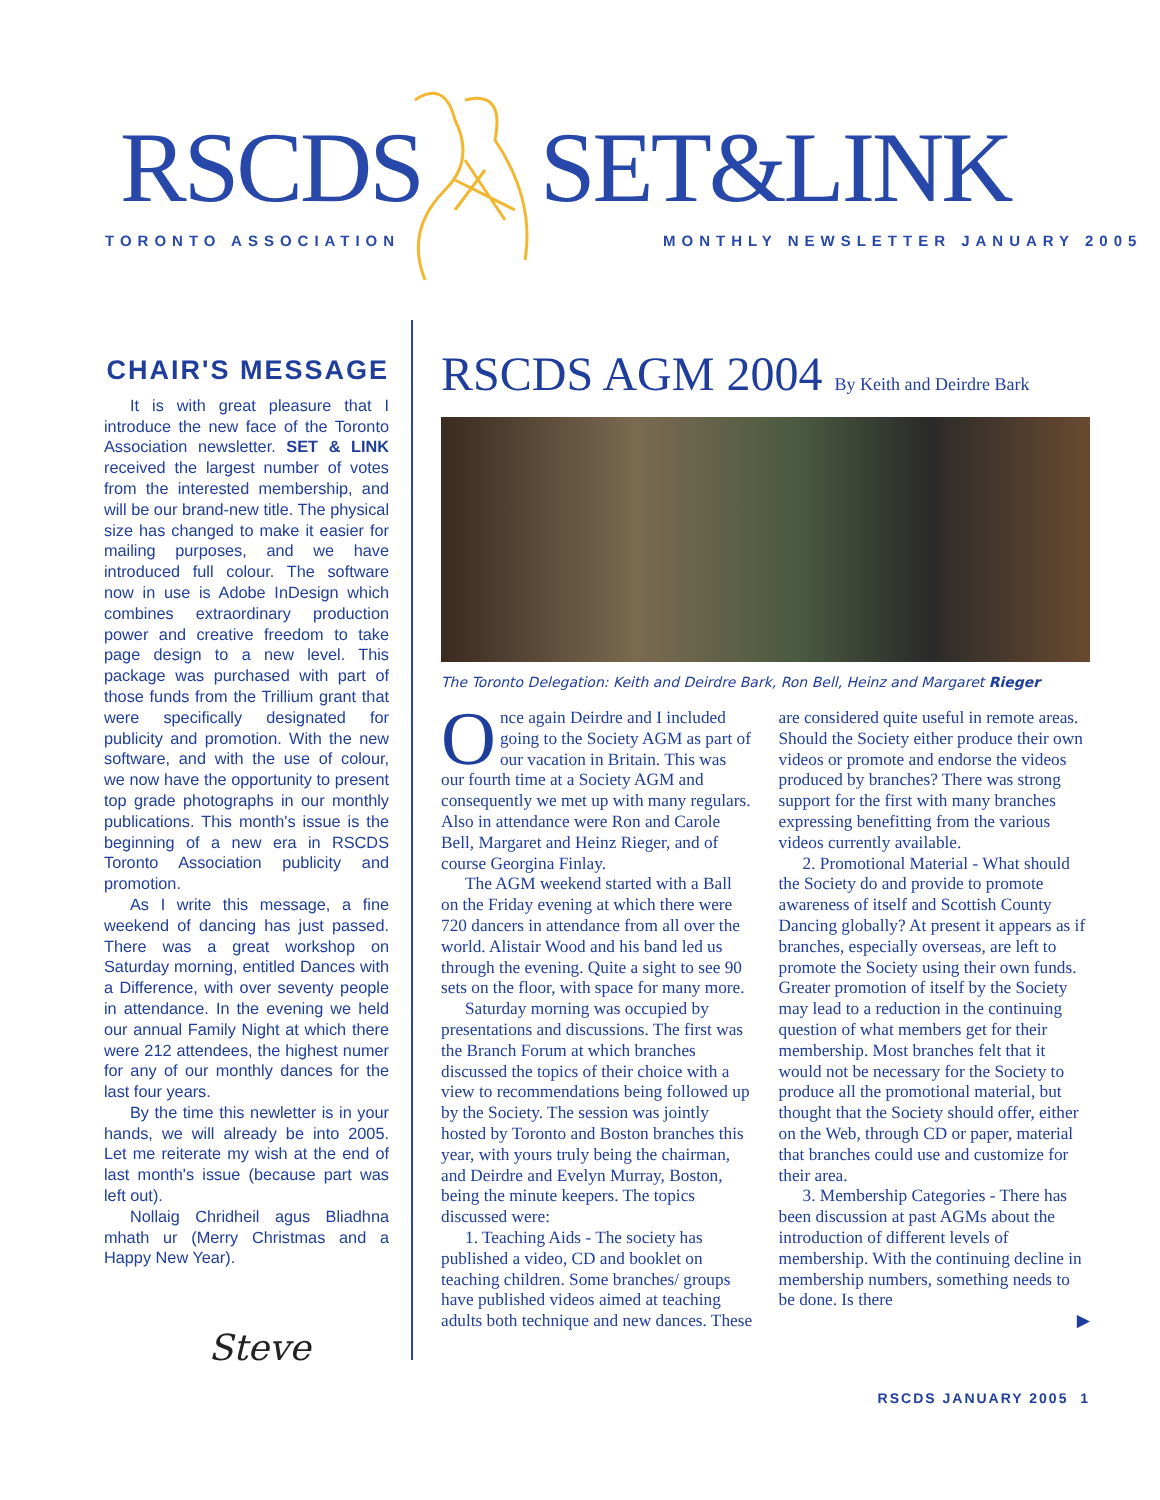RSCDS SET&LINK
TORONTO ASSOCIATION
MONTHLY NEWSLETTER JANUARY 2005
CHAIR'S MESSAGE
It is with great pleasure that I introduce the new face of the Toronto Association newsletter. SET & LINK received the largest number of votes from the interested membership, and will be our brand-new title. The physical size has changed to make it easier for mailing purposes, and we have introduced full colour. The software now in use is Adobe InDesign which combines extraordinary production power and creative freedom to take page design to a new level. This package was purchased with part of those funds from the Trillium grant that were specifically designated for publicity and promotion. With the new software, and with the use of colour, we now have the opportunity to present top grade photographs in our monthly publications. This month's issue is the beginning of a new era in RSCDS Toronto Association publicity and promotion.
As I write this message, a fine weekend of dancing has just passed. There was a great workshop on Saturday morning, entitled Dances with a Difference, with over seventy people in attendance. In the evening we held our annual Family Night at which there were 212 attendees, the highest numer for any of our monthly dances for the last four years.
By the time this newletter is in your hands, we will already be into 2005. Let me reiterate my wish at the end of last month's issue (because part was left out).
Nollaig Chridheil agus Bliadhna mhath ur (Merry Christmas and a Happy New Year).
Steve
RSCDS AGM 2004 By Keith and Deirdre Bark
The Toronto Delegation: Keith and Deirdre Bark, Ron Bell, Heinz and Margaret Rieger
Once again Deirdre and I included going to the Society AGM as part of our vacation in Britain. This was our fourth time at a Society AGM and consequently we met up with many regulars. Also in attendance were Ron and Carole Bell, Margaret and Heinz Rieger, and of course Georgina Finlay.
The AGM weekend started with a Ball on the Friday evening at which there were 720 dancers in attendance from all over the world. Alistair Wood and his band led us through the evening. Quite a sight to see 90 sets on the floor, with space for many more.
Saturday morning was occupied by presentations and discussions. The first was the Branch Forum at which branches discussed the topics of their choice with a view to recommendations being followed up by the Society. The session was jointly hosted by Toronto and Boston branches this year, with yours truly being the chairman, and Deirdre and Evelyn Murray, Boston, being the minute keepers. The topics discussed were:
1. Teaching Aids - The society has published a video, CD and booklet on teaching children. Some branches/ groups have published videos aimed at teaching adults both technique and new dances. These are considered quite useful in remote areas. Should the Society either produce their own videos or promote and endorse the videos produced by branches? There was strong support for the first with many branches expressing benefitting from the various videos currently available.
2. Promotional Material - What should the Society do and provide to promote awareness of itself and Scottish County Dancing globally? At present it appears as if branches, especially overseas, are left to promote the Society using their own funds. Greater promotion of itself by the Society may lead to a reduction in the continuing question of what members get for their membership. Most branches felt that it would not be necessary for the Society to produce all the promotional material, but thought that the Society should offer, either on the Web, through CD or paper, material that branches could use and customize for their area.
3. Membership Categories - There has been discussion at past AGMs about the introduction of different levels of membership. With the continuing decline in membership numbers, something needs to be done. Is there
▶
RSCDS JANUARY 2005 1